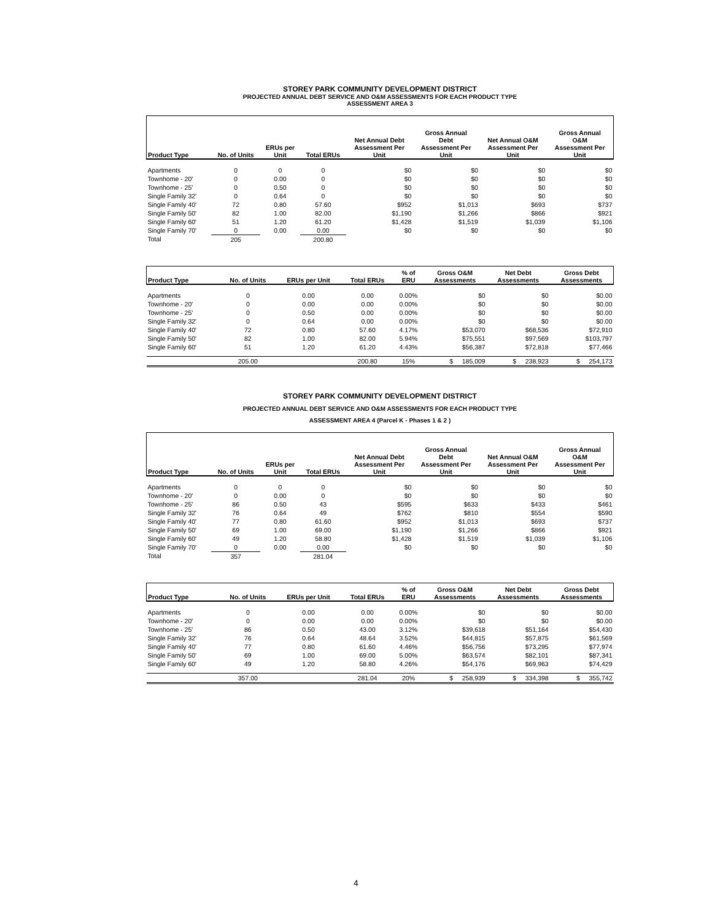STOREY PARK COMMUNITY DEVELOPMENT DISTRICT
PROJECTED ANNUAL DEBT SERVICE AND O&M ASSESSMENTS FOR EACH PRODUCT TYPE
ASSESSMENT AREA 3
| Product Type | No. of Units | ERUs per Unit | Total ERUs | Net Annual Debt Assessment Per Unit | Gross Annual Debt Assessment Per Unit | Net Annual O&M Assessment Per Unit | Gross Annual O&M Assessment Per Unit |
| --- | --- | --- | --- | --- | --- | --- | --- |
| Apartments | 0 | 0 | 0 | $0 | $0 | $0 | $0 |
| Townhome - 20' | 0 | 0.00 | 0 | $0 | $0 | $0 | $0 |
| Townhome - 25' | 0 | 0.50 | 0 | $0 | $0 | $0 | $0 |
| Single Family 32' | 0 | 0.64 | 0 | $0 | $0 | $0 | $0 |
| Single Family 40' | 72 | 0.80 | 57.60 | $952 | $1,013 | $693 | $737 |
| Single Family 50' | 82 | 1.00 | 82.00 | $1,190 | $1,266 | $866 | $921 |
| Single Family 60' | 51 | 1.20 | 61.20 | $1,428 | $1,519 | $1,039 | $1,106 |
| Single Family 70' | 0 | 0.00 | 0.00 | $0 | $0 | $0 | $0 |
| Total | 205 | | 200.80 | | | | |
| Product Type | No. of Units | ERUs per Unit | Total ERUs | % of ERU | Gross O&M Assessments | Net Debt Assessments | Gross Debt Assessments |
| --- | --- | --- | --- | --- | --- | --- | --- |
| Apartments | 0 | 0.00 | 0.00 | 0.00% | $0 | $0 | $0.00 |
| Townhome - 20' | 0 | 0.00 | 0.00 | 0.00% | $0 | $0 | $0.00 |
| Townhome - 25' | 0 | 0.50 | 0.00 | 0.00% | $0 | $0 | $0.00 |
| Single Family 32' | 0 | 0.64 | 0.00 | 0.00% | $0 | $0 | $0.00 |
| Single Family 40' | 72 | 0.80 | 57.60 | 4.17% | $53,070 | $68,536 | $72,910 |
| Single Family 50' | 82 | 1.00 | 82.00 | 5.94% | $75,551 | $97,569 | $103,797 |
| Single Family 60' | 51 | 1.20 | 61.20 | 4.43% | $56,387 | $72,818 | $77,466 |
| | 205.00 | | 200.80 | 15% | $ 185,009 | $ 238,923 | $ 254,173 |
STOREY PARK COMMUNITY DEVELOPMENT DISTRICT
PROJECTED ANNUAL DEBT SERVICE AND O&M ASSESSMENTS FOR EACH PRODUCT TYPE
ASSESSMENT AREA 4 (Parcel K - Phases 1 & 2 )
| Product Type | No. of Units | ERUs per Unit | Total ERUs | Net Annual Debt Assessment Per Unit | Gross Annual Debt Assessment Per Unit | Net Annual O&M Assessment Per Unit | Gross Annual O&M Assessment Per Unit |
| --- | --- | --- | --- | --- | --- | --- | --- |
| Apartments | 0 | 0 | 0 | $0 | $0 | $0 | $0 |
| Townhome - 20' | 0 | 0.00 | 0 | $0 | $0 | $0 | $0 |
| Townhome - 25' | 86 | 0.50 | 43 | $595 | $633 | $433 | $461 |
| Single Family 32' | 76 | 0.64 | 49 | $762 | $810 | $554 | $590 |
| Single Family 40' | 77 | 0.80 | 61.60 | $952 | $1,013 | $693 | $737 |
| Single Family 50' | 69 | 1.00 | 69.00 | $1,190 | $1,266 | $866 | $921 |
| Single Family 60' | 49 | 1.20 | 58.80 | $1,428 | $1,519 | $1,039 | $1,106 |
| Single Family 70' | 0 | 0.00 | 0.00 | $0 | $0 | $0 | $0 |
| Total | 357 | | 281.04 | | | | |
| Product Type | No. of Units | ERUs per Unit | Total ERUs | % of ERU | Gross O&M Assessments | Net Debt Assessments | Gross Debt Assessments |
| --- | --- | --- | --- | --- | --- | --- | --- |
| Apartments | 0 | 0.00 | 0.00 | 0.00% | $0 | $0 | $0.00 |
| Townhome - 20' | 0 | 0.00 | 0.00 | 0.00% | $0 | $0 | $0.00 |
| Townhome - 25' | 86 | 0.50 | 43.00 | 3.12% | $39,618 | $51,164 | $54,430 |
| Single Family 32' | 76 | 0.64 | 48.64 | 3.52% | $44,815 | $57,875 | $61,569 |
| Single Family 40' | 77 | 0.80 | 61.60 | 4.46% | $56,756 | $73,295 | $77,974 |
| Single Family 50' | 69 | 1.00 | 69.00 | 5.00% | $63,574 | $82,101 | $87,341 |
| Single Family 60' | 49 | 1.20 | 58.80 | 4.26% | $54,176 | $69,963 | $74,429 |
| | 357.00 | | 281.04 | 20% | $ 258,939 | $ 334,398 | $ 355,742 |
4